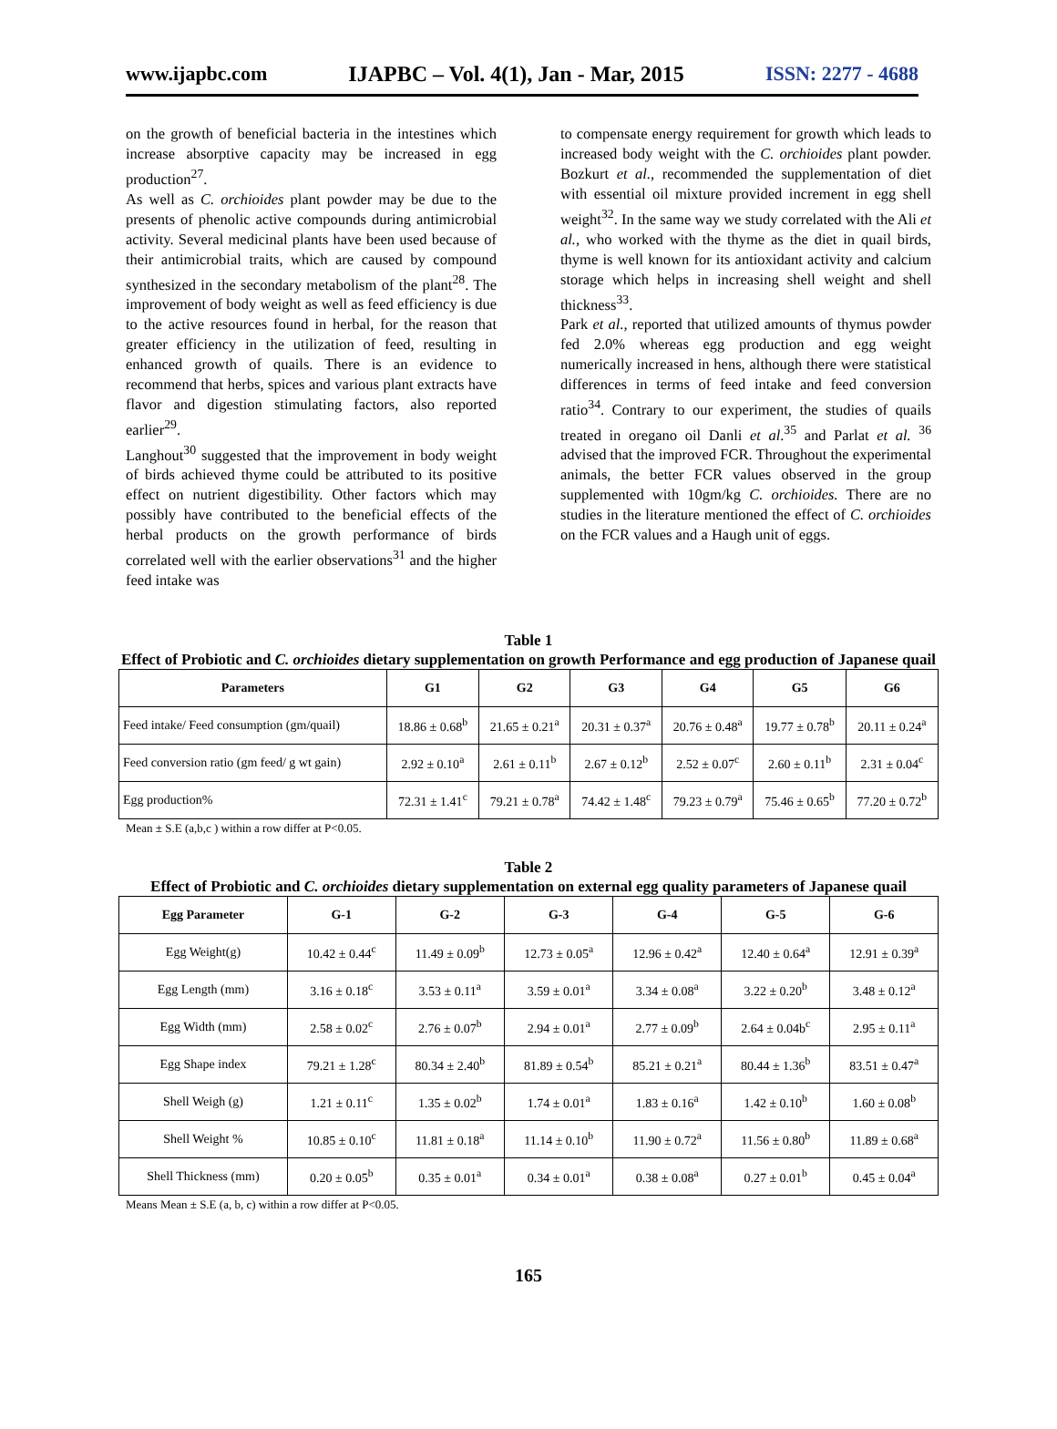www.ijapbc.com IJAPBC – Vol. 4(1), Jan - Mar, 2015 ISSN: 2277 - 4688
on the growth of beneficial bacteria in the intestines which increase absorptive capacity may be increased in egg production<sup>27</sup>.
As well as C. orchioides plant powder may be due to the presents of phenolic active compounds during antimicrobial activity. Several medicinal plants have been used because of their antimicrobial traits, which are caused by compound synthesized in the secondary metabolism of the plant<sup>28</sup>. The improvement of body weight as well as feed efficiency is due to the active resources found in herbal, for the reason that greater efficiency in the utilization of feed, resulting in enhanced growth of quails. There is an evidence to recommend that herbs, spices and various plant extracts have flavor and digestion stimulating factors, also reported earlier<sup>29</sup>.
Langhout<sup>30</sup> suggested that the improvement in body weight of birds achieved thyme could be attributed to its positive effect on nutrient digestibility. Other factors which may possibly have contributed to the beneficial effects of the herbal products on the growth performance of birds correlated well with the earlier observations<sup>31</sup> and the higher feed intake was
to compensate energy requirement for growth which leads to increased body weight with the C. orchioides plant powder. Bozkurt et al., recommended the supplementation of diet with essential oil mixture provided increment in egg shell weight<sup>32</sup>. In the same way we study correlated with the Ali et al., who worked with the thyme as the diet in quail birds, thyme is well known for its antioxidant activity and calcium storage which helps in increasing shell weight and shell thickness<sup>33</sup>.
Park et al., reported that utilized amounts of thymus powder fed 2.0% whereas egg production and egg weight numerically increased in hens, although there were statistical differences in terms of feed intake and feed conversion ratio<sup>34</sup>. Contrary to our experiment, the studies of quails treated in oregano oil Danli et al.<sup>35</sup> and Parlat et al. <sup>36</sup> advised that the improved FCR. Throughout the experimental animals, the better FCR values observed in the group supplemented with 10gm/kg C. orchioides. There are no studies in the literature mentioned the effect of C. orchioides on the FCR values and a Haugh unit of eggs.
Table 1
Effect of Probiotic and C. orchioides dietary supplementation on growth Performance and egg production of Japanese quail
| Parameters | G1 | G2 | G3 | G4 | G5 | G6 |
| --- | --- | --- | --- | --- | --- | --- |
| Feed intake/ Feed consumption (gm/quail) | 18.86 ± 0.68<sup>b</sup> | 21.65 ± 0.21<sup>a</sup> | 20.31 ± 0.37<sup>a</sup> | 20.76 ± 0.48<sup>a</sup> | 19.77 ± 0.78<sup>b</sup> | 20.11 ± 0.24<sup>a</sup> |
| Feed conversion ratio (gm feed/ g wt gain) | 2.92 ± 0.10<sup>a</sup> | 2.61 ± 0.11<sup>b</sup> | 2.67 ± 0.12<sup>b</sup> | 2.52 ± 0.07<sup>c</sup> | 2.60 ± 0.11<sup>b</sup> | 2.31 ± 0.04<sup>c</sup> |
| Egg production% | 72.31 ± 1.41<sup>c</sup> | 79.21 ± 0.78<sup>a</sup> | 74.42 ± 1.48<sup>c</sup> | 79.23 ± 0.79<sup>a</sup> | 75.46 ± 0.65<sup>b</sup> | 77.20 ± 0.72<sup>b</sup> |
Mean ± S.E (a,b,c ) within a row differ at P<0.05.
Table 2
Effect of Probiotic and C. orchioides dietary supplementation on external egg quality parameters of Japanese quail
| Egg Parameter | G-1 | G-2 | G-3 | G-4 | G-5 | G-6 |
| --- | --- | --- | --- | --- | --- | --- |
| Egg Weight(g) | 10.42 ± 0.44<sup>c</sup> | 11.49 ± 0.09<sup>b</sup> | 12.73 ± 0.05<sup>a</sup> | 12.96 ± 0.42<sup>a</sup> | 12.40 ± 0.64<sup>a</sup> | 12.91 ± 0.39<sup>a</sup> |
| Egg Length (mm) | 3.16 ± 0.18<sup>c</sup> | 3.53 ± 0.11<sup>a</sup> | 3.59 ± 0.01<sup>a</sup> | 3.34 ± 0.08<sup>a</sup> | 3.22 ± 0.20<sup>b</sup> | 3.48 ± 0.12<sup>a</sup> |
| Egg Width (mm) | 2.58 ± 0.02<sup>c</sup> | 2.76 ± 0.07<sup>b</sup> | 2.94 ± 0.01<sup>a</sup> | 2.77 ± 0.09<sup>b</sup> | 2.64 ± 0.04b<sup>c</sup> | 2.95 ± 0.11<sup>a</sup> |
| Egg Shape index | 79.21 ± 1.28<sup>c</sup> | 80.34 ± 2.40<sup>b</sup> | 81.89 ± 0.54<sup>b</sup> | 85.21 ± 0.21<sup>a</sup> | 80.44 ± 1.36<sup>b</sup> | 83.51 ± 0.47<sup>a</sup> |
| Shell Weigh (g) | 1.21 ± 0.11<sup>c</sup> | 1.35 ± 0.02<sup>b</sup> | 1.74 ± 0.01<sup>a</sup> | 1.83 ± 0.16<sup>a</sup> | 1.42 ± 0.10<sup>b</sup> | 1.60 ± 0.08<sup>b</sup> |
| Shell Weight % | 10.85 ± 0.10<sup>c</sup> | 11.81 ± 0.18<sup>a</sup> | 11.14 ± 0.10<sup>b</sup> | 11.90 ± 0.72<sup>a</sup> | 11.56 ± 0.80<sup>b</sup> | 11.89 ± 0.68<sup>a</sup> |
| Shell Thickness (mm) | 0.20 ± 0.05<sup>b</sup> | 0.35 ± 0.01<sup>a</sup> | 0.34 ± 0.01<sup>a</sup> | 0.38 ± 0.08<sup>a</sup> | 0.27 ± 0.01<sup>b</sup> | 0.45 ± 0.04<sup>a</sup> |
Means Mean ± S.E (a, b, c) within a row differ at P<0.05.
165